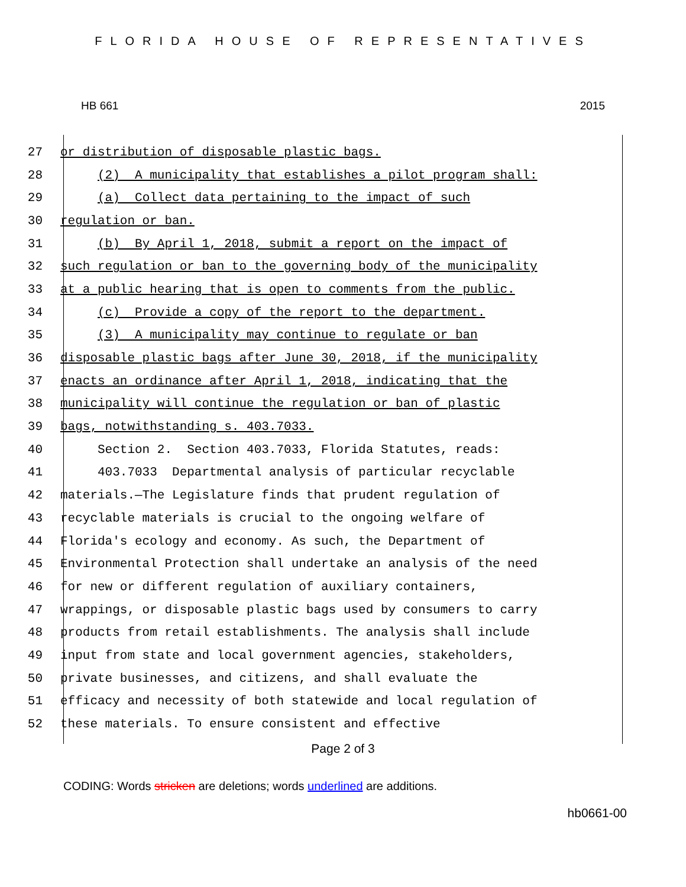FLORIDA HOUSE OF REPRESENTATIVES
HB 661 2015
27 or distribution of disposable plastic bags.
28 (2) A municipality that establishes a pilot program shall:
29 (a) Collect data pertaining to the impact of such
30 regulation or ban.
31 (b) By April 1, 2018, submit a report on the impact of
32 such regulation or ban to the governing body of the municipality
33 at a public hearing that is open to comments from the public.
34 (c) Provide a copy of the report to the department.
35 (3) A municipality may continue to regulate or ban
36 disposable plastic bags after June 30, 2018, if the municipality
37 enacts an ordinance after April 1, 2018, indicating that the
38 municipality will continue the regulation or ban of plastic
39 bags, notwithstanding s. 403.7033.
40 Section 2. Section 403.7033, Florida Statutes, reads:
41 403.7033 Departmental analysis of particular recyclable
42 materials.—The Legislature finds that prudent regulation of
43 recyclable materials is crucial to the ongoing welfare of
44 Florida's ecology and economy. As such, the Department of
45 Environmental Protection shall undertake an analysis of the need
46 for new or different regulation of auxiliary containers,
47 wrappings, or disposable plastic bags used by consumers to carry
48 products from retail establishments. The analysis shall include
49 input from state and local government agencies, stakeholders,
50 private businesses, and citizens, and shall evaluate the
51 efficacy and necessity of both statewide and local regulation of
52 these materials. To ensure consistent and effective
Page 2 of 3
CODING: Words stricken are deletions; words underlined are additions.
hb0661-00